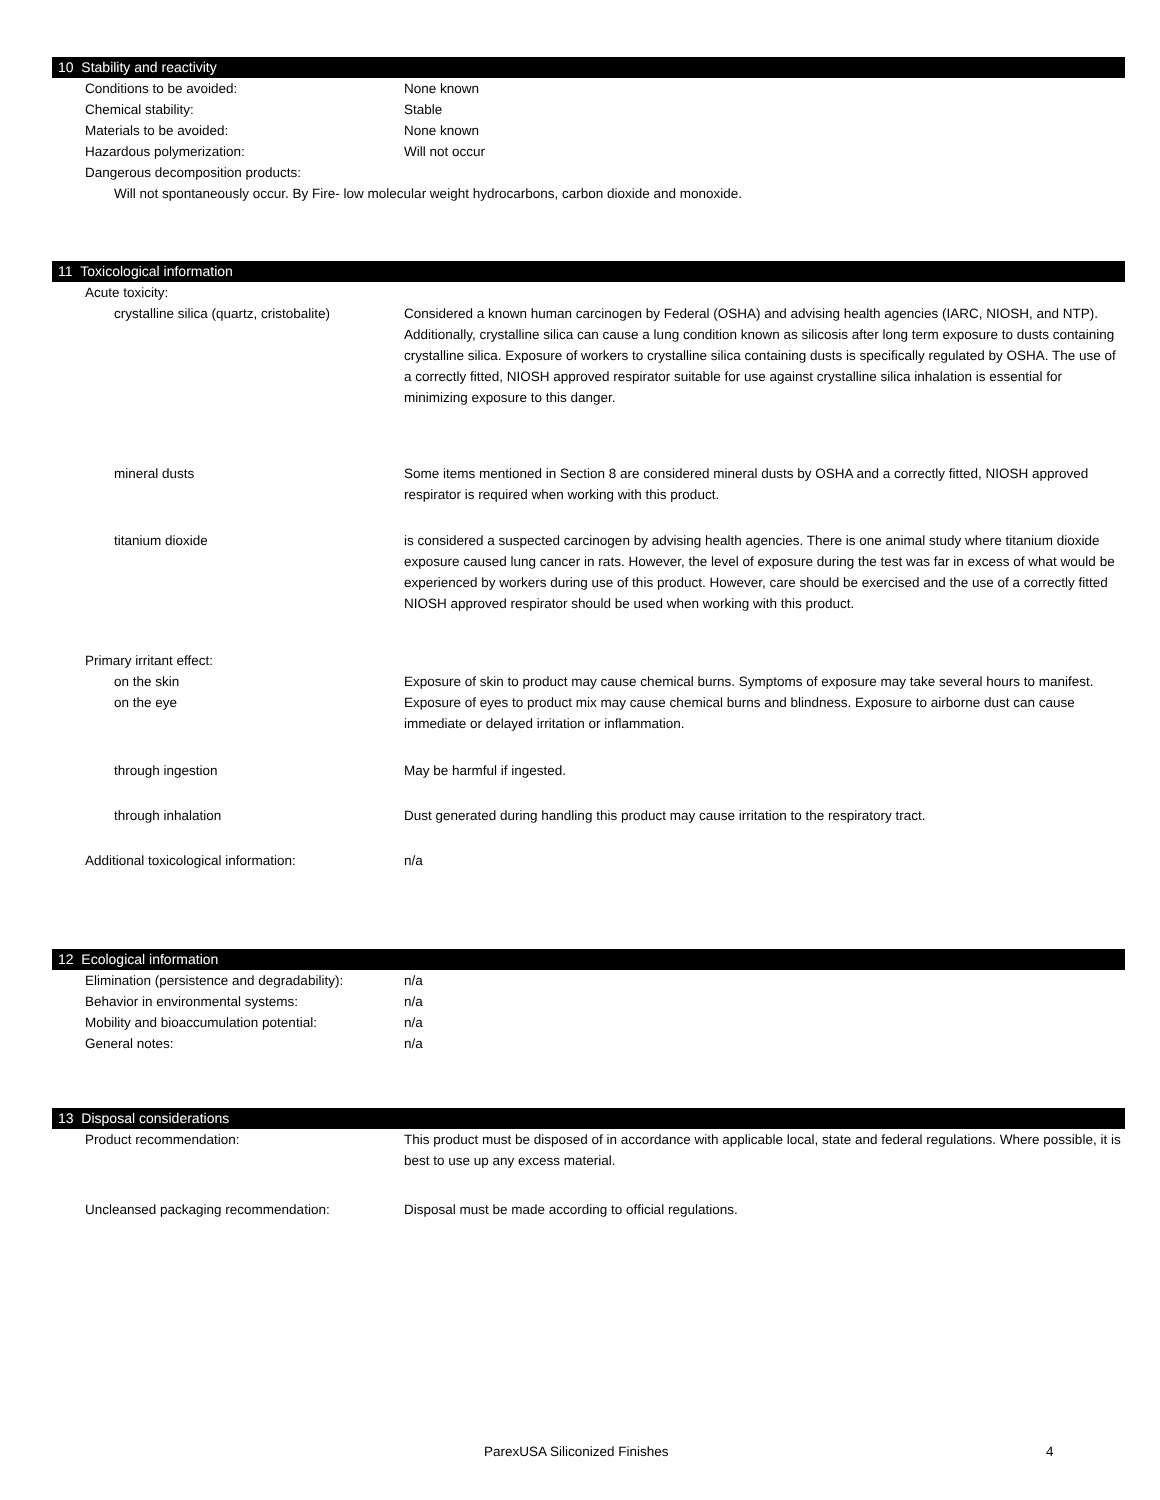10 Stability and reactivity
| Conditions to be avoided: | None known |
| Chemical stability: | Stable |
| Materials to be avoided: | None known |
| Hazardous polymerization: | Will not occur |
| Dangerous decomposition products: | |
Will not spontaneously occur. By Fire- low molecular weight hydrocarbons, carbon dioxide and monoxide.
11 Toxicological information
| Acute toxicity: | |
| crystalline silica (quartz, cristobalite) | Considered a known human carcinogen by Federal (OSHA) and advising health agencies (IARC, NIOSH, and NTP). Additionally, crystalline silica can cause a lung condition known as silicosis after long term exposure to dusts containing crystalline silica. Exposure of workers to crystalline silica containing dusts is specifically regulated by OSHA. The use of a correctly fitted, NIOSH approved respirator suitable for use against crystalline silica inhalation is essential for minimizing exposure to this danger. |
| mineral dusts | Some items mentioned in Section 8 are considered mineral dusts by OSHA and a correctly fitted, NIOSH approved respirator is required when working with this product. |
| titanium dioxide | is considered a suspected carcinogen by advising health agencies. There is one animal study where titanium dioxide exposure caused lung cancer in rats. However, the level of exposure during the test was far in excess of what would be experienced by workers during use of this product. However, care should be exercised and the use of a correctly fitted NIOSH approved respirator should be used when working with this product. |
| Primary irritant effect: | |
| on the skin | Exposure of skin to product may cause chemical burns. Symptoms of exposure may take several hours to manifest. |
| on the eye | Exposure of eyes to product mix may cause chemical burns and blindness. Exposure to airborne dust can cause immediate or delayed irritation or inflammation. |
| through ingestion | May be harmful if ingested. |
| through inhalation | Dust generated during handling this product may cause irritation to the respiratory tract. |
| Additional toxicological information: | n/a |
12 Ecological information
| Elimination (persistence and degradability): | n/a |
| Behavior in environmental systems: | n/a |
| Mobility and bioaccumulation potential: | n/a |
| General notes: | n/a |
13 Disposal considerations
| Product recommendation: | This product must be disposed of in accordance with applicable local, state and federal regulations. Where possible, it is best to use up any excess material. |
| Uncleansed packaging recommendation: | Disposal must be made according to official regulations. |
ParexUSA Siliconized Finishes 4